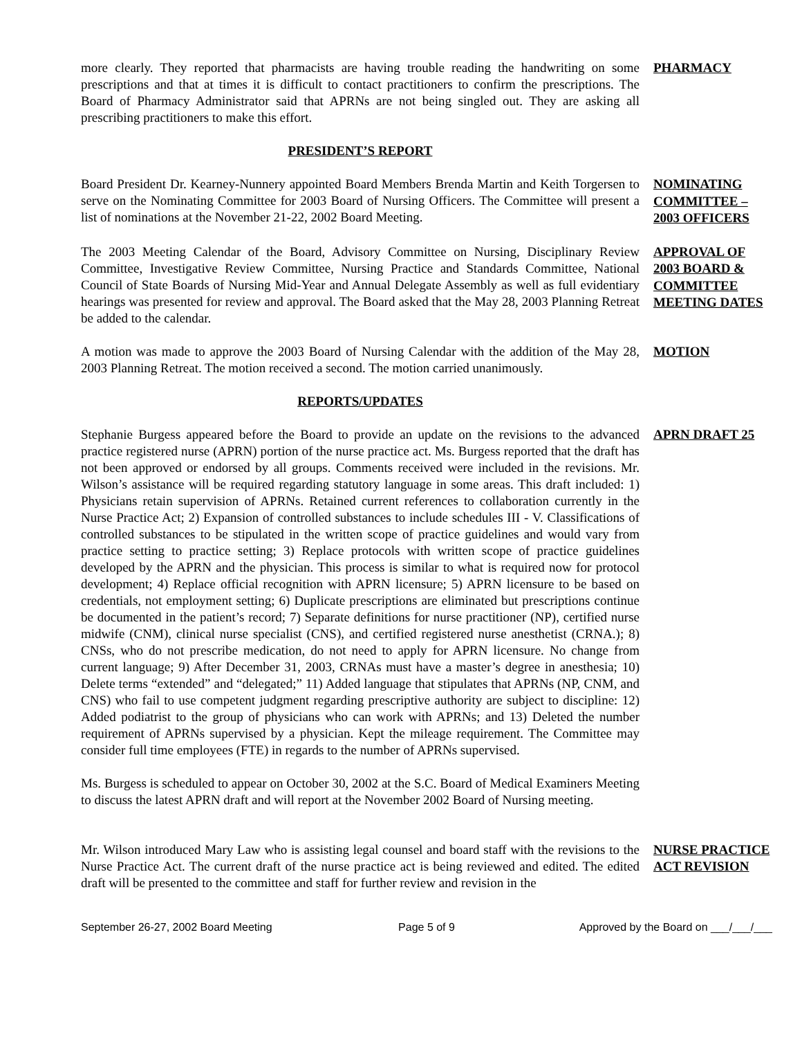more clearly. They reported that pharmacists are having trouble reading the handwriting on some prescriptions and that at times it is difficult to contact practitioners to confirm the prescriptions. The Board of Pharmacy Administrator said that APRNs are not being singled out. They are asking all prescribing practitioners to make this effort.
PHARMACY
PRESIDENT’S REPORT
Board President Dr. Kearney-Nunnery appointed Board Members Brenda Martin and Keith Torgersen to serve on the Nominating Committee for 2003 Board of Nursing Officers. The Committee will present a list of nominations at the November 21-22, 2002 Board Meeting.
NOMINATING COMMITTEE – 2003 OFFICERS
The 2003 Meeting Calendar of the Board, Advisory Committee on Nursing, Disciplinary Review Committee, Investigative Review Committee, Nursing Practice and Standards Committee, National Council of State Boards of Nursing Mid-Year and Annual Delegate Assembly as well as full evidentiary hearings was presented for review and approval. The Board asked that the May 28, 2003 Planning Retreat be added to the calendar.
APPROVAL OF 2003 BOARD & COMMITTEE MEETING DATES
A motion was made to approve the 2003 Board of Nursing Calendar with the addition of the May 28, 2003 Planning Retreat. The motion received a second. The motion carried unanimously.
MOTION
REPORTS/UPDATES
Stephanie Burgess appeared before the Board to provide an update on the revisions to the advanced practice registered nurse (APRN) portion of the nurse practice act. Ms. Burgess reported that the draft has not been approved or endorsed by all groups. Comments received were included in the revisions. Mr. Wilson’s assistance will be required regarding statutory language in some areas. This draft included: 1) Physicians retain supervision of APRNs. Retained current references to collaboration currently in the Nurse Practice Act; 2) Expansion of controlled substances to include schedules III - V. Classifications of controlled substances to be stipulated in the written scope of practice guidelines and would vary from practice setting to practice setting; 3) Replace protocols with written scope of practice guidelines developed by the APRN and the physician. This process is similar to what is required now for protocol development; 4) Replace official recognition with APRN licensure; 5) APRN licensure to be based on credentials, not employment setting; 6) Duplicate prescriptions are eliminated but prescriptions continue be documented in the patient’s record; 7) Separate definitions for nurse practitioner (NP), certified nurse midwife (CNM), clinical nurse specialist (CNS), and certified registered nurse anesthetist (CRNA.); 8) CNSs, who do not prescribe medication, do not need to apply for APRN licensure. No change from current language; 9) After December 31, 2003, CRNAs must have a master’s degree in anesthesia; 10) Delete terms “extended” and “delegated;” 11) Added language that stipulates that APRNs (NP, CNM, and CNS) who fail to use competent judgment regarding prescriptive authority are subject to discipline: 12) Added podiatrist to the group of physicians who can work with APRNs; and 13) Deleted the number requirement of APRNs supervised by a physician. Kept the mileage requirement. The Committee may consider full time employees (FTE) in regards to the number of APRNs supervised.
APRN DRAFT 25
Ms. Burgess is scheduled to appear on October 30, 2002 at the S.C. Board of Medical Examiners Meeting to discuss the latest APRN draft and will report at the November 2002 Board of Nursing meeting.
Mr. Wilson introduced Mary Law who is assisting legal counsel and board staff with the revisions to the Nurse Practice Act. The current draft of the nurse practice act is being reviewed and edited. The edited draft will be presented to the committee and staff for further review and revision in the
NURSE PRACTICE ACT REVISION
September 26-27, 2002 Board Meeting
Page 5 of 9 Approved by the Board on ___/___/___